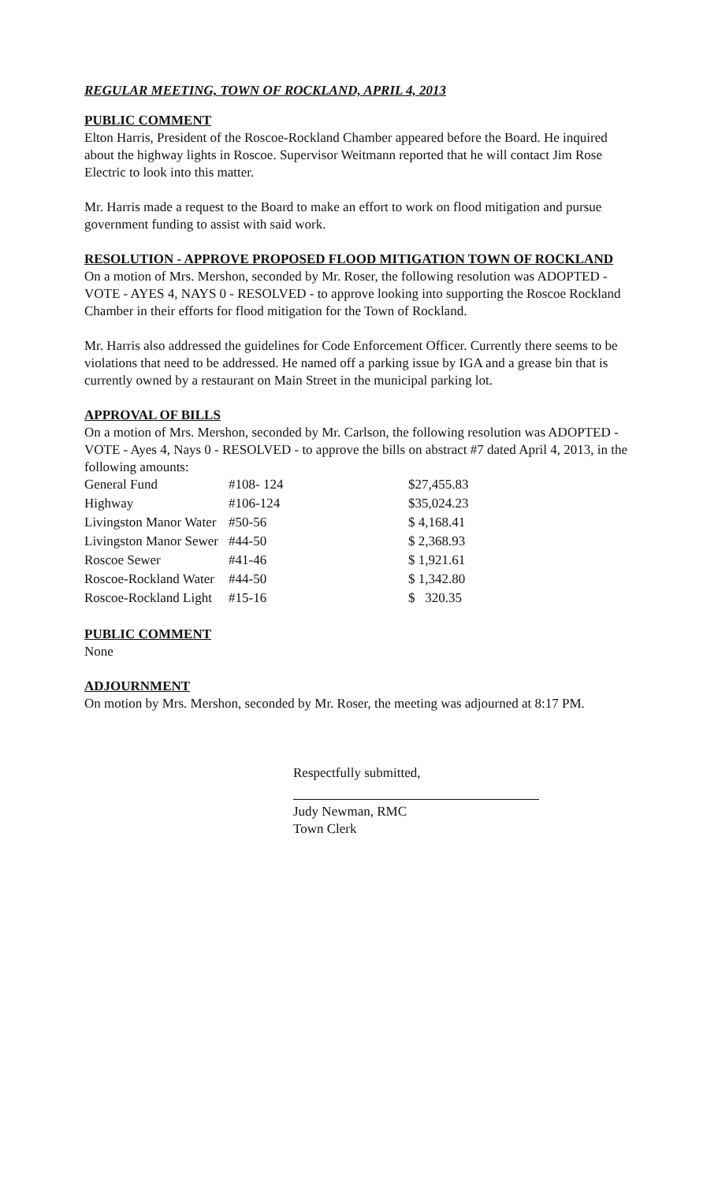REGULAR MEETING, TOWN OF ROCKLAND, APRIL 4, 2013
PUBLIC COMMENT
Elton Harris, President of the Roscoe-Rockland Chamber appeared before the Board. He inquired about the highway lights in Roscoe. Supervisor Weitmann reported that he will contact Jim Rose Electric to look into this matter.
Mr. Harris made a request to the Board to make an effort to work on flood mitigation and pursue government funding to assist with said work.
RESOLUTION - APPROVE PROPOSED FLOOD MITIGATION TOWN OF ROCKLAND
On a motion of Mrs. Mershon, seconded by Mr. Roser, the following resolution was ADOPTED - VOTE - AYES 4, NAYS 0 - RESOLVED - to approve looking into supporting the Roscoe Rockland Chamber in their efforts for flood mitigation for the Town of Rockland.
Mr. Harris also addressed the guidelines for Code Enforcement Officer. Currently there seems to be violations that need to be addressed. He named off a parking issue by IGA and a grease bin that is currently owned by a restaurant on Main Street in the municipal parking lot.
APPROVAL OF BILLS
On a motion of Mrs. Mershon, seconded by Mr. Carlson, the following resolution was ADOPTED - VOTE - Ayes 4, Nays 0 - RESOLVED - to approve the bills on abstract #7 dated April 4, 2013, in the following amounts:
| General Fund | #108- 124 | $27,455.83 |
| Highway | #106-124 | $35,024.23 |
| Livingston Manor Water | #50-56 | $ 4,168.41 |
| Livingston Manor Sewer | #44-50 | $ 2,368.93 |
| Roscoe Sewer | #41-46 | $ 1,921.61 |
| Roscoe-Rockland Water | #44-50 | $ 1,342.80 |
| Roscoe-Rockland Light | #15-16 | $ 320.35 |
PUBLIC COMMENT
None
ADJOURNMENT
On motion by Mrs. Mershon, seconded by Mr. Roser, the meeting was adjourned at 8:17 PM.
Respectfully submitted,
Judy Newman, RMC
Town Clerk